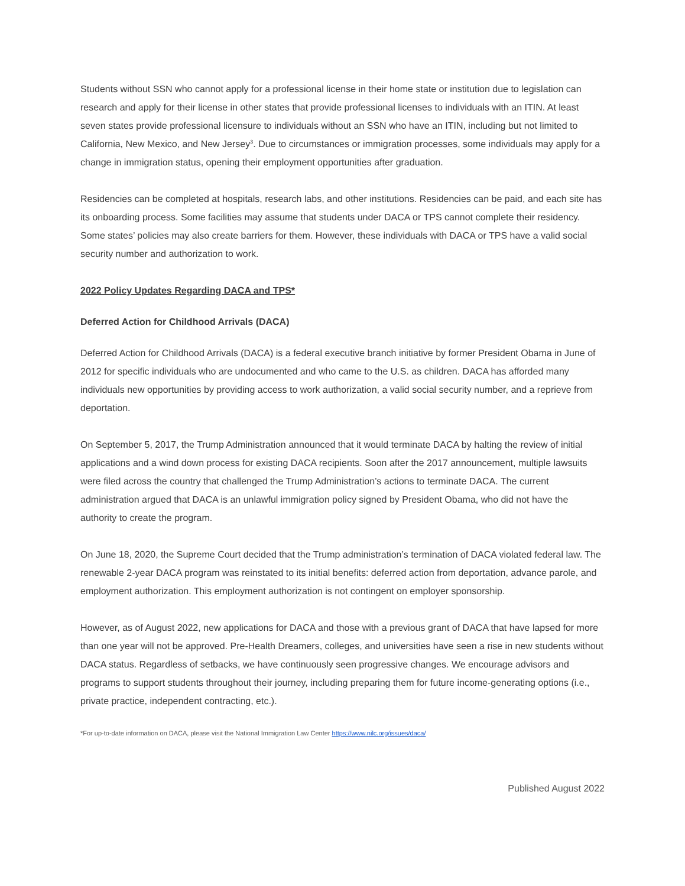Students without SSN who cannot apply for a professional license in their home state or institution due to legislation can research and apply for their license in other states that provide professional licenses to individuals with an ITIN. At least seven states provide professional licensure to individuals without an SSN who have an ITIN, including but not limited to California, New Mexico, and New Jersey<sup>3</sup>. Due to circumstances or immigration processes, some individuals may apply for a change in immigration status, opening their employment opportunities after graduation.
Residencies can be completed at hospitals, research labs, and other institutions. Residencies can be paid, and each site has its onboarding process. Some facilities may assume that students under DACA or TPS cannot complete their residency. Some states’ policies may also create barriers for them. However, these individuals with DACA or TPS have a valid social security number and authorization to work.
2022 Policy Updates Regarding DACA and TPS*
Deferred Action for Childhood Arrivals (DACA)
Deferred Action for Childhood Arrivals (DACA) is a federal executive branch initiative by former President Obama in June of 2012 for specific individuals who are undocumented and who came to the U.S. as children. DACA has afforded many individuals new opportunities by providing access to work authorization, a valid social security number, and a reprieve from deportation.
On September 5, 2017, the Trump Administration announced that it would terminate DACA by halting the review of initial applications and a wind down process for existing DACA recipients. Soon after the 2017 announcement, multiple lawsuits were filed across the country that challenged the Trump Administration’s actions to terminate DACA. The current administration argued that DACA is an unlawful immigration policy signed by President Obama, who did not have the authority to create the program.
On June 18, 2020, the Supreme Court decided that the Trump administration’s termination of DACA violated federal law. The renewable 2-year DACA program was reinstated to its initial benefits: deferred action from deportation, advance parole, and employment authorization. This employment authorization is not contingent on employer sponsorship.
However, as of August 2022, new applications for DACA and those with a previous grant of DACA that have lapsed for more than one year will not be approved. Pre-Health Dreamers, colleges, and universities have seen a rise in new students without DACA status. Regardless of setbacks, we have continuously seen progressive changes. We encourage advisors and programs to support students throughout their journey, including preparing them for future income-generating options (i.e., private practice, independent contracting, etc.).
*For up-to-date information on DACA, please visit the National Immigration Law Center https://www.nilc.org/issues/daca/
Published August 2022